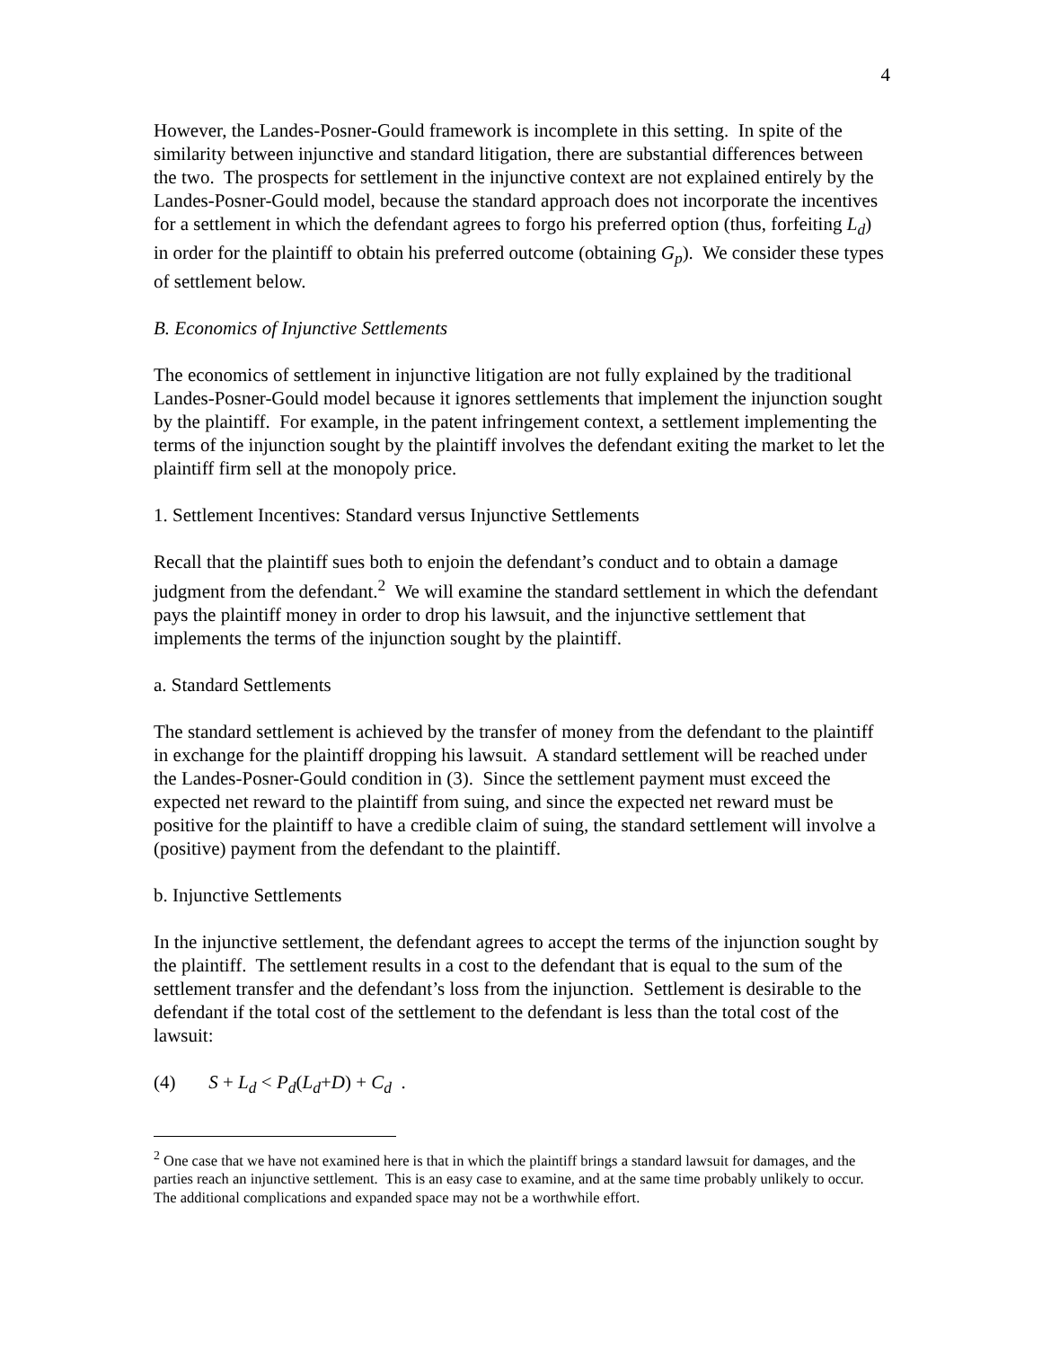4
However, the Landes-Posner-Gould framework is incomplete in this setting. In spite of the similarity between injunctive and standard litigation, there are substantial differences between the two. The prospects for settlement in the injunctive context are not explained entirely by the Landes-Posner-Gould model, because the standard approach does not incorporate the incentives for a settlement in which the defendant agrees to forgo his preferred option (thus, forfeiting L<sub>d</sub>) in order for the plaintiff to obtain his preferred outcome (obtaining G<sub>p</sub>). We consider these types of settlement below.
B. Economics of Injunctive Settlements
The economics of settlement in injunctive litigation are not fully explained by the traditional Landes-Posner-Gould model because it ignores settlements that implement the injunction sought by the plaintiff. For example, in the patent infringement context, a settlement implementing the terms of the injunction sought by the plaintiff involves the defendant exiting the market to let the plaintiff firm sell at the monopoly price.
1. Settlement Incentives: Standard versus Injunctive Settlements
Recall that the plaintiff sues both to enjoin the defendant’s conduct and to obtain a damage judgment from the defendant.<sup>2</sup> We will examine the standard settlement in which the defendant pays the plaintiff money in order to drop his lawsuit, and the injunctive settlement that implements the terms of the injunction sought by the plaintiff.
a. Standard Settlements
The standard settlement is achieved by the transfer of money from the defendant to the plaintiff in exchange for the plaintiff dropping his lawsuit. A standard settlement will be reached under the Landes-Posner-Gould condition in (3). Since the settlement payment must exceed the expected net reward to the plaintiff from suing, and since the expected net reward must be positive for the plaintiff to have a credible claim of suing, the standard settlement will involve a (positive) payment from the defendant to the plaintiff.
b. Injunctive Settlements
In the injunctive settlement, the defendant agrees to accept the terms of the injunction sought by the plaintiff. The settlement results in a cost to the defendant that is equal to the sum of the settlement transfer and the defendant’s loss from the injunction. Settlement is desirable to the defendant if the total cost of the settlement to the defendant is less than the total cost of the lawsuit:
(4) S + L<sub>d</sub> < P<sub>d</sub>(L<sub>d</sub>+D) + C<sub>d</sub> .
<sup>2</sup> One case that we have not examined here is that in which the plaintiff brings a standard lawsuit for damages, and the parties reach an injunctive settlement. This is an easy case to examine, and at the same time probably unlikely to occur. The additional complications and expanded space may not be a worthwhile effort.